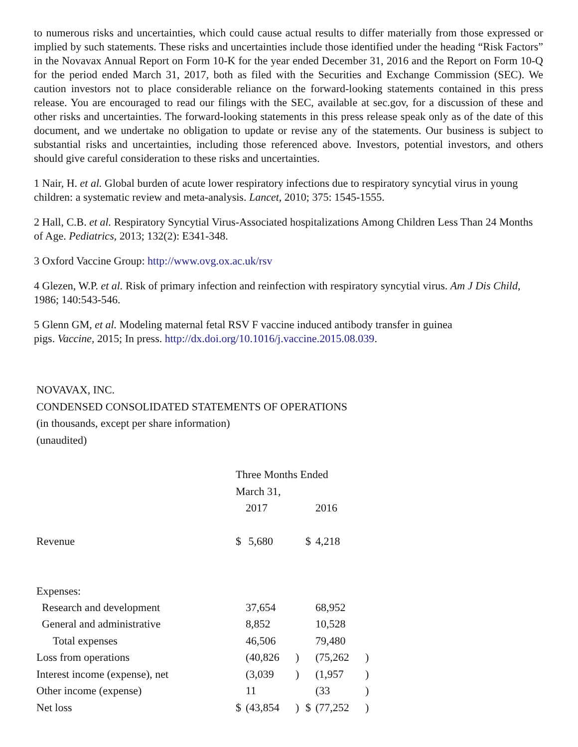to numerous risks and uncertainties, which could cause actual results to differ materially from those expressed or implied by such statements. These risks and uncertainties include those identified under the heading “Risk Factors” in the Novavax Annual Report on Form 10-K for the year ended December 31, 2016 and the Report on Form 10-Q for the period ended March 31, 2017, both as filed with the Securities and Exchange Commission (SEC). We caution investors not to place considerable reliance on the forward-looking statements contained in this press release. You are encouraged to read our filings with the SEC, available at sec.gov, for a discussion of these and other risks and uncertainties. The forward-looking statements in this press release speak only as of the date of this document, and we undertake no obligation to update or revise any of the statements. Our business is subject to substantial risks and uncertainties, including those referenced above. Investors, potential investors, and others should give careful consideration to these risks and uncertainties.
1 Nair, H. et al. Global burden of acute lower respiratory infections due to respiratory syncytial virus in young children: a systematic review and meta-analysis. Lancet, 2010; 375: 1545-1555.
2 Hall, C.B. et al. Respiratory Syncytial Virus-Associated hospitalizations Among Children Less Than 24 Months of Age. Pediatrics, 2013; 132(2): E341-348.
3 Oxford Vaccine Group: http://www.ovg.ox.ac.uk/rsv
4 Glezen, W.P. et al. Risk of primary infection and reinfection with respiratory syncytial virus. Am J Dis Child, 1986; 140:543-546.
5 Glenn GM, et al. Modeling maternal fetal RSV F vaccine induced antibody transfer in guinea
pigs. Vaccine, 2015; In press. http://dx.doi.org/10.1016/j.vaccine.2015.08.039.
NOVAVAX, INC.
CONDENSED CONSOLIDATED STATEMENTS OF OPERATIONS
(in thousands, except per share information)
(unaudited)
| | Three Months Ended | | | | | |
| | March 31, | | | | | |
| | | 2017 | | | 2016 | |
| Revenue | $ | 5,680 | | $ | 4,218 | |
| Expenses: | | | | | | |
| Research and development | | 37,654 | | | 68,952 | |
| General and administrative | | 8,852 | | | 10,528 | |
| Total expenses | | 46,506 | | | 79,480 | |
| Loss from operations | | (40,826 | ) | | (75,262 | ) |
| Interest income (expense), net | | (3,039 | ) | | (1,957 | ) |
| Other income (expense) | | 11 | | | (33 | ) |
| Net loss | $ | (43,854 | ) | $ | (77,252 | ) |